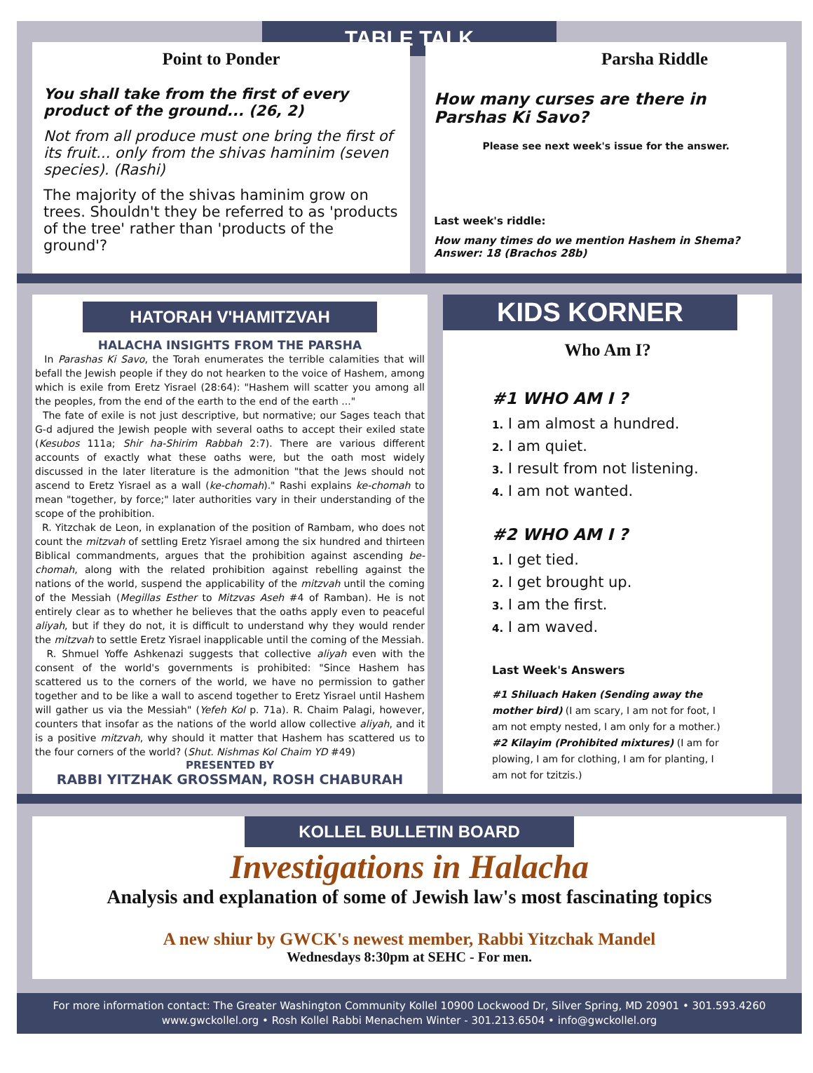TABLE TALK
Point to Ponder
You shall take from the first of every product of the ground... (26, 2)
Not from all produce must one bring the first of its fruit... only from the shivas haminim (seven species). (Rashi)
The majority of the shivas haminim grow on trees. Shouldn't they be referred to as 'products of the tree' rather than 'products of the ground'?
Parsha Riddle
How many curses are there in Parshas Ki Savo?
Please see next week's issue for the answer.
Last week's riddle:
How many times do we mention Hashem in Shema?
Answer: 18 (Brachos 28b)
HATORAH V'HAMITZVAH
HALACHA INSIGHTS FROM THE PARSHA
In Parashas Ki Savo, the Torah enumerates the terrible calamities that will befall the Jewish people if they do not hearken to the voice of Hashem, among which is exile from Eretz Yisrael (28:64): "Hashem will scatter you among all the peoples, from the end of the earth to the end of the earth ..."
The fate of exile is not just descriptive, but normative; our Sages teach that G-d adjured the Jewish people with several oaths to accept their exiled state (Kesubos 111a; Shir ha-Shirim Rabbah 2:7). There are various different accounts of exactly what these oaths were, but the oath most widely discussed in the later literature is the admonition "that the Jews should not ascend to Eretz Yisrael as a wall (ke-chomah)." Rashi explains ke-chomah to mean "together, by force;" later authorities vary in their understanding of the scope of the prohibition.
R. Yitzchak de Leon, in explanation of the position of Rambam, who does not count the mitzvah of settling Eretz Yisrael among the six hundred and thirteen Biblical commandments, argues that the prohibition against ascending be-chomah, along with the related prohibition against rebelling against the nations of the world, suspend the applicability of the mitzvah until the coming of the Messiah (Megillas Esther to Mitzvas Aseh #4 of Ramban). He is not entirely clear as to whether he believes that the oaths apply even to peaceful aliyah, but if they do not, it is difficult to understand why they would render the mitzvah to settle Eretz Yisrael inapplicable until the coming of the Messiah.
R. Shmuel Yoffe Ashkenazi suggests that collective aliyah even with the consent of the world's governments is prohibited: "Since Hashem has scattered us to the corners of the world, we have no permission to gather together and to be like a wall to ascend together to Eretz Yisrael until Hashem will gather us via the Messiah" (Yefeh Kol p. 71a). R. Chaim Palagi, however, counters that insofar as the nations of the world allow collective aliyah, and it is a positive mitzvah, why should it matter that Hashem has scattered us to the four corners of the world? (Shut. Nishmas Kol Chaim YD #49)
PRESENTED BY
RABBI YITZHAK GROSSMAN, ROSH CHABURAH
KIDS KORNER
Who Am I?
#1 WHO AM I ?
1. I am almost a hundred.
2. I am quiet.
3. I result from not listening.
4. I am not wanted.
#2 WHO AM I ?
1. I get tied.
2. I get brought up.
3. I am the first.
4. I am waved.
Last Week's Answers
#1 Shiluach Haken (Sending away the mother bird) (I am scary, I am not for foot, I am not empty nested, I am only for a mother.)
#2 Kilayim (Prohibited mixtures) (I am for plowing, I am for clothing, I am for planting, I am not for tzitzis.)
KOLLEL BULLETIN BOARD
Investigations in Halacha
Analysis and explanation of some of Jewish law's most fascinating topics
A new shiur by GWCK's newest member, Rabbi Yitzchak Mandel
Wednesdays 8:30pm at SEHC - For men.
For more information contact: The Greater Washington Community Kollel 10900 Lockwood Dr, Silver Spring, MD 20901 • 301.593.4260
www.gwckollel.org • Rosh Kollel Rabbi Menachem Winter - 301.213.6504 • info@gwckollel.org